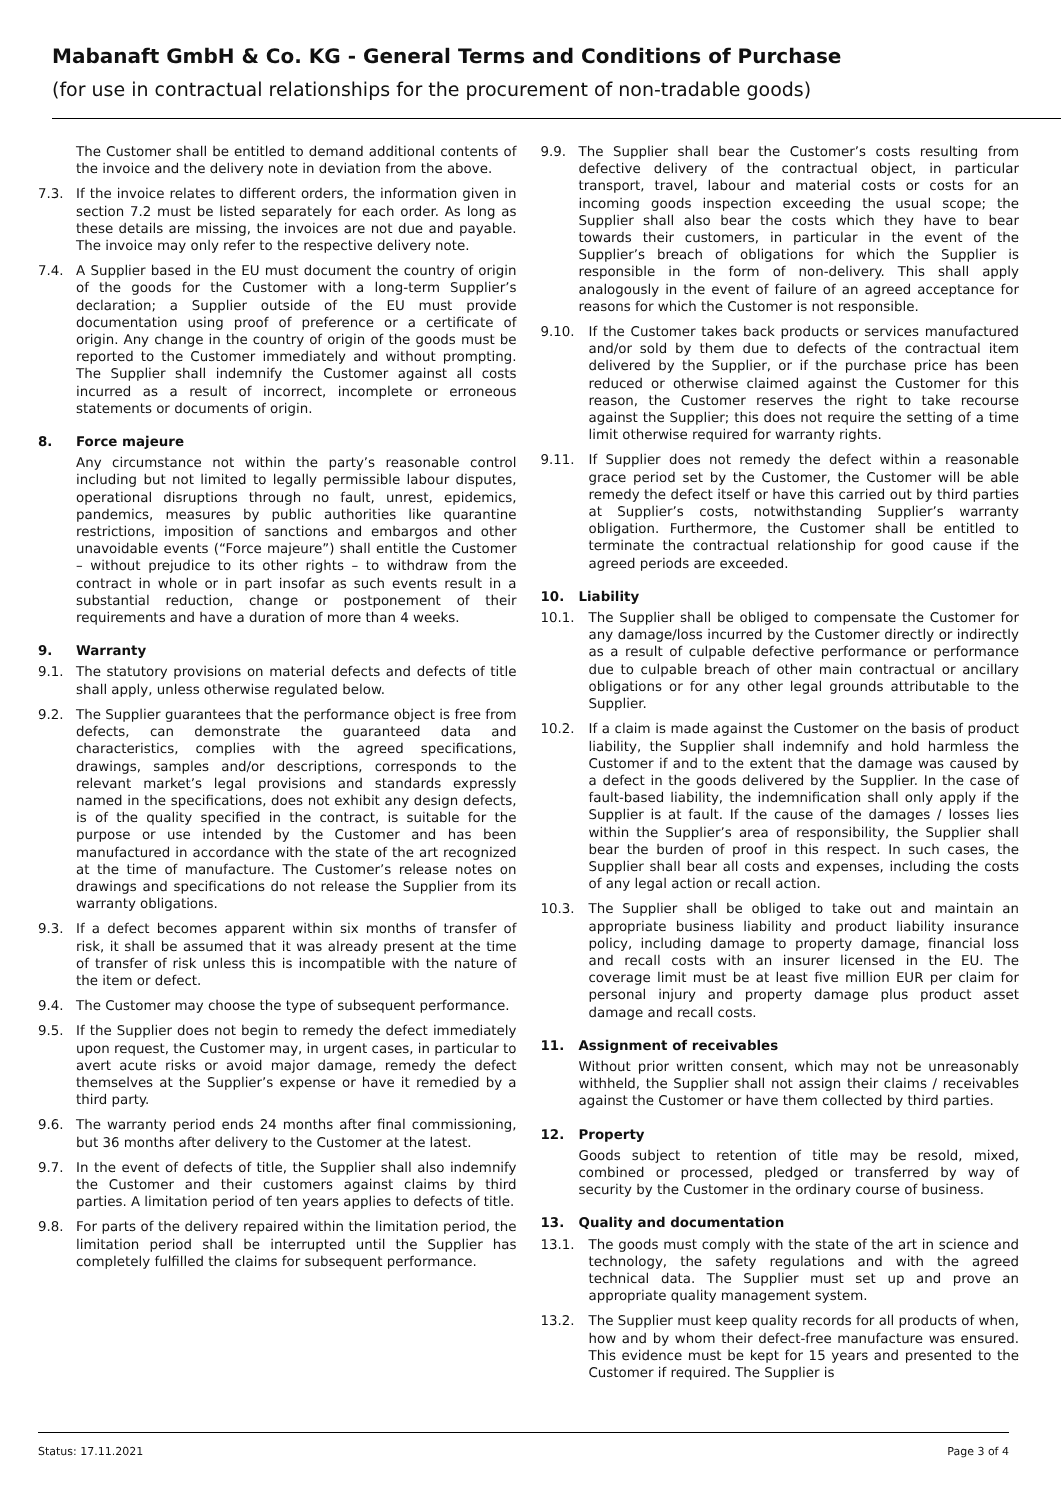Mabanaft GmbH & Co. KG - General Terms and Conditions of Purchase
(for use in contractual relationships for the procurement of non-tradable goods)
The Customer shall be entitled to demand additional contents of the invoice and the delivery note in deviation from the above.
7.3. If the invoice relates to different orders, the information given in section 7.2 must be listed separately for each order. As long as these details are missing, the invoices are not due and payable. The invoice may only refer to the respective delivery note.
7.4. A Supplier based in the EU must document the country of origin of the goods for the Customer with a long-term Supplier’s declaration; a Supplier outside of the EU must provide documentation using proof of preference or a certificate of origin. Any change in the country of origin of the goods must be reported to the Customer immediately and without prompting. The Supplier shall indemnify the Customer against all costs incurred as a result of incorrect, incomplete or erroneous statements or documents of origin.
8. Force majeure
Any circumstance not within the party’s reasonable control including but not limited to legally permissible labour disputes, operational disruptions through no fault, unrest, epidemics, pandemics, measures by public authorities like quarantine restrictions, imposition of sanctions and embargos and other unavoidable events (“Force majeure”) shall entitle the Customer – without prejudice to its other rights – to withdraw from the contract in whole or in part insofar as such events result in a substantial reduction, change or postponement of their requirements and have a duration of more than 4 weeks.
9. Warranty
9.1. The statutory provisions on material defects and defects of title shall apply, unless otherwise regulated below.
9.2. The Supplier guarantees that the performance object is free from defects, can demonstrate the guaranteed data and characteristics, complies with the agreed specifications, drawings, samples and/or descriptions, corresponds to the relevant market’s legal provisions and standards expressly named in the specifications, does not exhibit any design defects, is of the quality specified in the contract, is suitable for the purpose or use intended by the Customer and has been manufactured in accordance with the state of the art recognized at the time of manufacture. The Customer’s release notes on drawings and specifications do not release the Supplier from its warranty obligations.
9.3. If a defect becomes apparent within six months of transfer of risk, it shall be assumed that it was already present at the time of transfer of risk unless this is incompatible with the nature of the item or defect.
9.4. The Customer may choose the type of subsequent performance.
9.5. If the Supplier does not begin to remedy the defect immediately upon request, the Customer may, in urgent cases, in particular to avert acute risks or avoid major damage, remedy the defect themselves at the Supplier’s expense or have it remedied by a third party.
9.6. The warranty period ends 24 months after final commissioning, but 36 months after delivery to the Customer at the latest.
9.7. In the event of defects of title, the Supplier shall also indemnify the Customer and their customers against claims by third parties. A limitation period of ten years applies to defects of title.
9.8. For parts of the delivery repaired within the limitation period, the limitation period shall be interrupted until the Supplier has completely fulfilled the claims for subsequent performance.
9.9. The Supplier shall bear the Customer’s costs resulting from defective delivery of the contractual object, in particular transport, travel, labour and material costs or costs for an incoming goods inspection exceeding the usual scope; the Supplier shall also bear the costs which they have to bear towards their customers, in particular in the event of the Supplier’s breach of obligations for which the Supplier is responsible in the form of non-delivery. This shall apply analogously in the event of failure of an agreed acceptance for reasons for which the Customer is not responsible.
9.10. If the Customer takes back products or services manufactured and/or sold by them due to defects of the contractual item delivered by the Supplier, or if the purchase price has been reduced or otherwise claimed against the Customer for this reason, the Customer reserves the right to take recourse against the Supplier; this does not require the setting of a time limit otherwise required for warranty rights.
9.11. If Supplier does not remedy the defect within a reasonable grace period set by the Customer, the Customer will be able remedy the defect itself or have this carried out by third parties at Supplier’s costs, notwithstanding Supplier’s warranty obligation. Furthermore, the Customer shall be entitled to terminate the contractual relationship for good cause if the agreed periods are exceeded.
10. Liability
10.1. The Supplier shall be obliged to compensate the Customer for any damage/loss incurred by the Customer directly or indirectly as a result of culpable defective performance or performance due to culpable breach of other main contractual or ancillary obligations or for any other legal grounds attributable to the Supplier.
10.2. If a claim is made against the Customer on the basis of product liability, the Supplier shall indemnify and hold harmless the Customer if and to the extent that the damage was caused by a defect in the goods delivered by the Supplier. In the case of fault-based liability, the indemnification shall only apply if the Supplier is at fault. If the cause of the damages / losses lies within the Supplier’s area of responsibility, the Supplier shall bear the burden of proof in this respect. In such cases, the Supplier shall bear all costs and expenses, including the costs of any legal action or recall action.
10.3. The Supplier shall be obliged to take out and maintain an appropriate business liability and product liability insurance policy, including damage to property damage, financial loss and recall costs with an insurer licensed in the EU. The coverage limit must be at least five million EUR per claim for personal injury and property damage plus product asset damage and recall costs.
11. Assignment of receivables
Without prior written consent, which may not be unreasonably withheld, the Supplier shall not assign their claims / receivables against the Customer or have them collected by third parties.
12. Property
Goods subject to retention of title may be resold, mixed, combined or processed, pledged or transferred by way of security by the Customer in the ordinary course of business.
13. Quality and documentation
13.1. The goods must comply with the state of the art in science and technology, the safety regulations and with the agreed technical data. The Supplier must set up and prove an appropriate quality management system.
13.2. The Supplier must keep quality records for all products of when, how and by whom their defect-free manufacture was ensured. This evidence must be kept for 15 years and presented to the Customer if required. The Supplier is
Status: 17.11.2021 Page 3 of 4